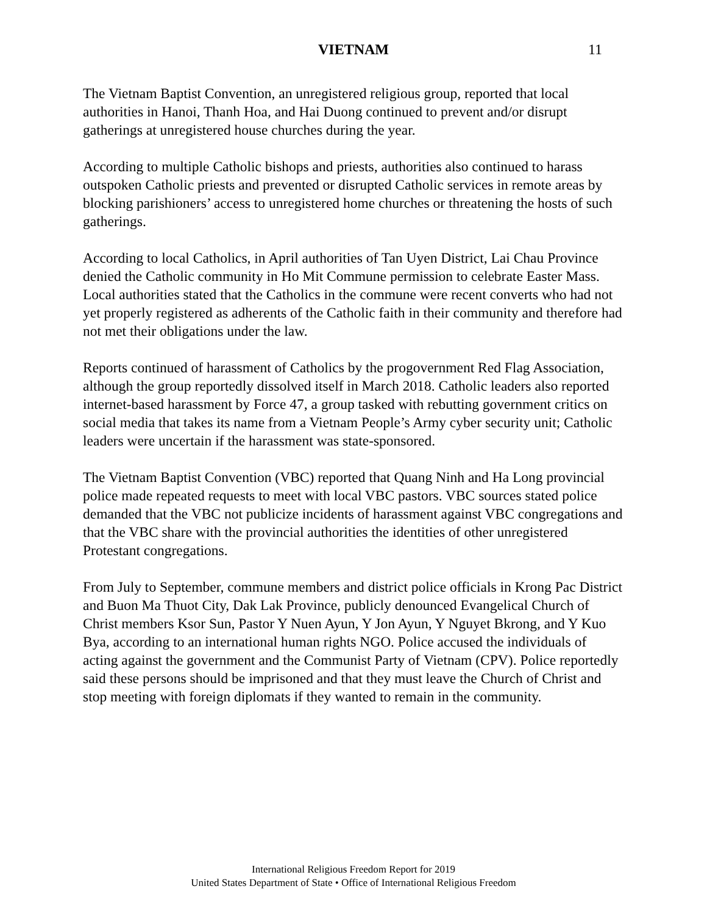VIETNAM 11
The Vietnam Baptist Convention, an unregistered religious group, reported that local authorities in Hanoi, Thanh Hoa, and Hai Duong continued to prevent and/or disrupt gatherings at unregistered house churches during the year.
According to multiple Catholic bishops and priests, authorities also continued to harass outspoken Catholic priests and prevented or disrupted Catholic services in remote areas by blocking parishioners’ access to unregistered home churches or threatening the hosts of such gatherings.
According to local Catholics, in April authorities of Tan Uyen District, Lai Chau Province denied the Catholic community in Ho Mit Commune permission to celebrate Easter Mass. Local authorities stated that the Catholics in the commune were recent converts who had not yet properly registered as adherents of the Catholic faith in their community and therefore had not met their obligations under the law.
Reports continued of harassment of Catholics by the progovernment Red Flag Association, although the group reportedly dissolved itself in March 2018. Catholic leaders also reported internet-based harassment by Force 47, a group tasked with rebutting government critics on social media that takes its name from a Vietnam People’s Army cyber security unit; Catholic leaders were uncertain if the harassment was state-sponsored.
The Vietnam Baptist Convention (VBC) reported that Quang Ninh and Ha Long provincial police made repeated requests to meet with local VBC pastors. VBC sources stated police demanded that the VBC not publicize incidents of harassment against VBC congregations and that the VBC share with the provincial authorities the identities of other unregistered Protestant congregations.
From July to September, commune members and district police officials in Krong Pac District and Buon Ma Thuot City, Dak Lak Province, publicly denounced Evangelical Church of Christ members Ksor Sun, Pastor Y Nuen Ayun, Y Jon Ayun, Y Nguyet Bkrong, and Y Kuo Bya, according to an international human rights NGO. Police accused the individuals of acting against the government and the Communist Party of Vietnam (CPV). Police reportedly said these persons should be imprisoned and that they must leave the Church of Christ and stop meeting with foreign diplomats if they wanted to remain in the community.
International Religious Freedom Report for 2019
United States Department of State • Office of International Religious Freedom